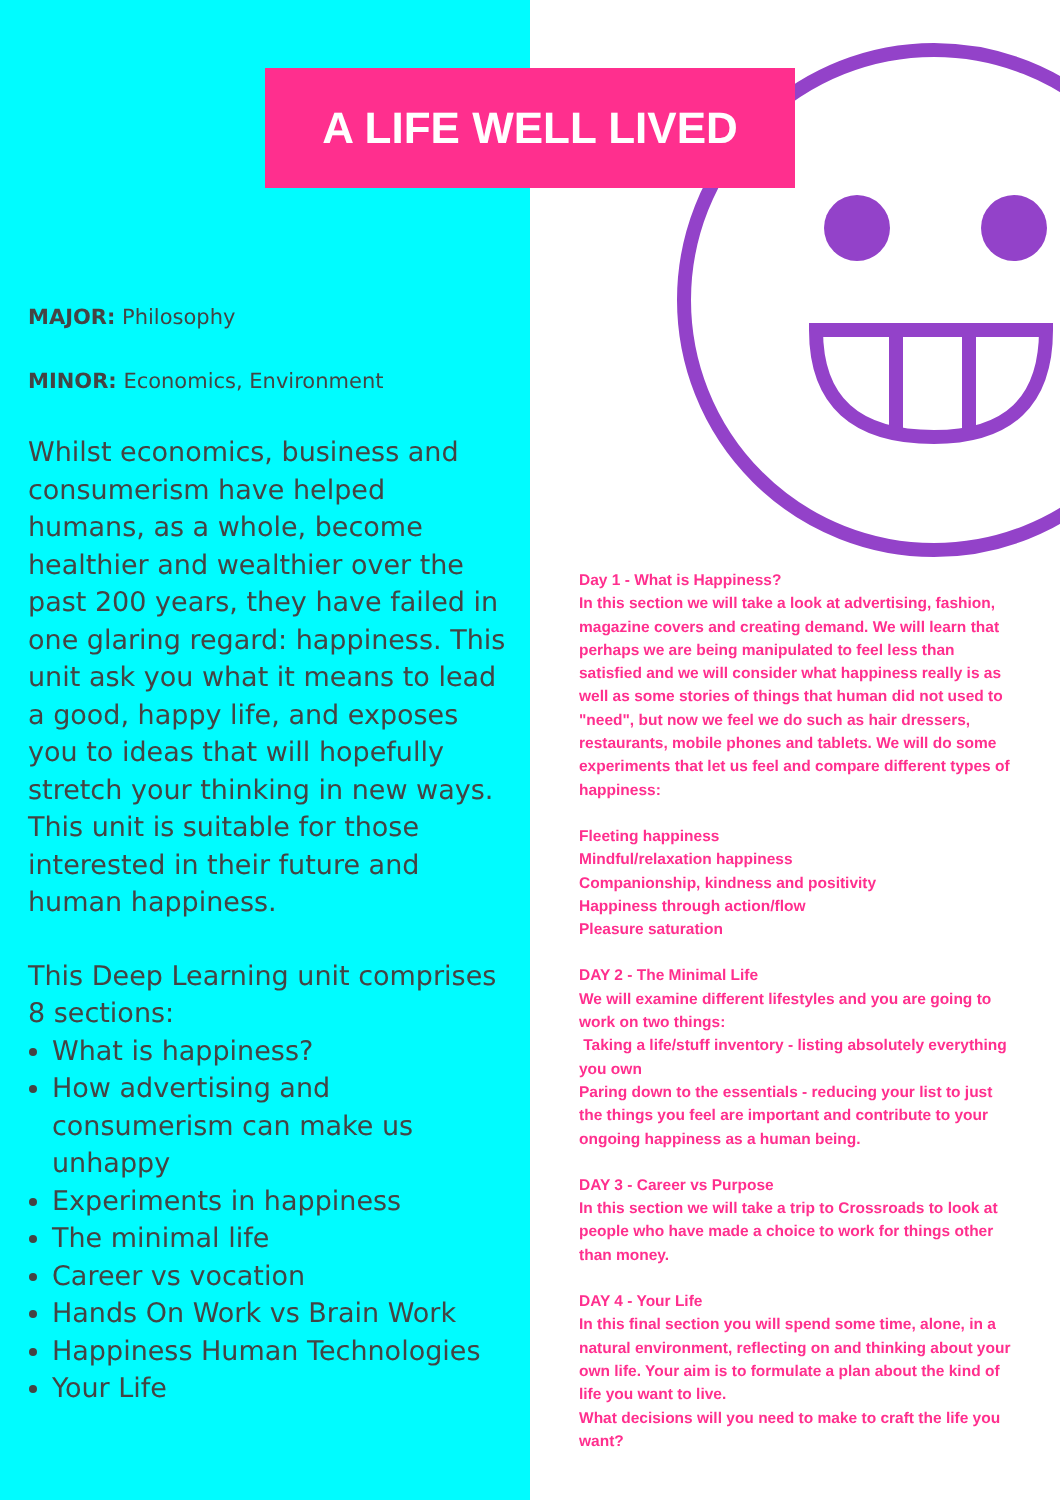A LIFE WELL LIVED
MAJOR: Philosophy
MINOR: Economics, Environment
Whilst economics, business and consumerism have helped humans, as a whole, become healthier and wealthier over the past 200 years, they have failed in one glaring regard: happiness. This unit ask you what it means to lead a good, happy life, and exposes you to ideas that will hopefully stretch your thinking in new ways. This unit is suitable for those interested in their future and human happiness.
This Deep Learning unit comprises 8 sections:
What is happiness?
How advertising and consumerism can make us unhappy
Experiments in happiness
The minimal life
Career vs vocation
Hands On Work vs Brain Work
Happiness Human Technologies
Your Life
Day 1 - What is Happiness?
In this section we will take a look at advertising, fashion, magazine covers and creating demand. We will learn that perhaps we are being manipulated to feel less than satisfied and we will consider what happiness really is as well as some stories of things that human did not used to "need", but now we feel we do such as hair dressers, restaurants, mobile phones and tablets. We will do some experiments that let us feel and compare different types of happiness:
Fleeting happiness
Mindful/relaxation happiness
Companionship, kindness and positivity
Happiness through action/flow
Pleasure saturation
DAY 2 - The Minimal Life
We will examine different lifestyles and you are going to work on two things:
Taking a life/stuff inventory - listing absolutely everything you own
Paring down to the essentials - reducing your list to just the things you feel are important and contribute to your ongoing happiness as a human being.
DAY 3 - Career vs Purpose
In this section we will take a trip to Crossroads to look at people who have made a choice to work for things other than money.
DAY 4 - Your Life
In this final section you will spend some time, alone, in a natural environment, reflecting on and thinking about your own life. Your aim is to formulate a plan about the kind of life you want to live.
What decisions will you need to make to craft the life you want?